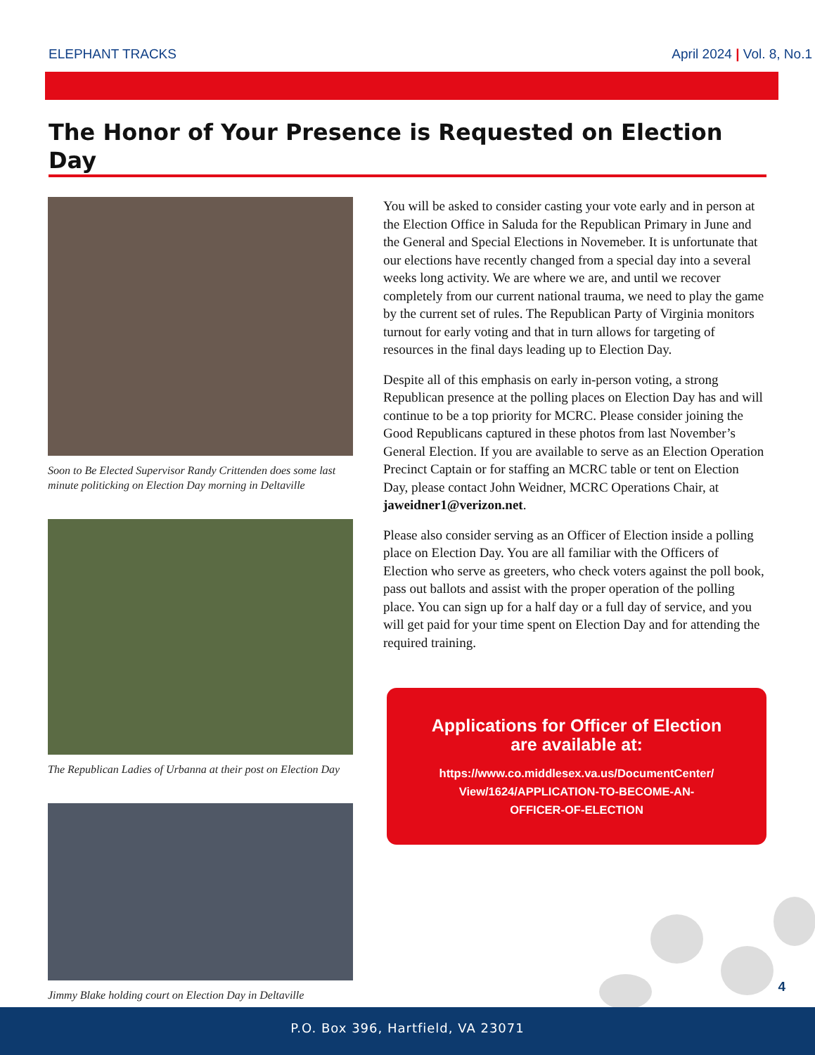ELEPHANT TRACKS April 2024 | Vol. 8, No.1
The Honor of Your Presence is Requested on Election Day
Soon to Be Elected Supervisor Randy Crittenden does some last minute politicking on Election Day morning in Deltaville
The Republican Ladies of Urbanna at their post on Election Day
Jimmy Blake holding court on Election Day in Deltaville
You will be asked to consider casting your vote early and in person at the Election Office in Saluda for the Republican Primary in June and the General and Special Elections in Novemeber. It is unfortunate that our elections have recently changed from a special day into a several weeks long activity. We are where we are, and until we recover completely from our current national trauma, we need to play the game by the current set of rules. The Republican Party of Virginia monitors turnout for early voting and that in turn allows for targeting of resources in the final days leading up to Election Day.
Despite all of this emphasis on early in-person voting, a strong Republican presence at the polling places on Election Day has and will continue to be a top priority for MCRC. Please consider joining the Good Republicans captured in these photos from last November’s General Election. If you are available to serve as an Election Operation Precinct Captain or for staffing an MCRC table or tent on Election Day, please contact John Weidner, MCRC Operations Chair, at jaweidner1@verizon.net.
Please also consider serving as an Officer of Election inside a polling place on Election Day. You are all familiar with the Officers of Election who serve as greeters, who check voters against the poll book, pass out ballots and assist with the proper operation of the polling place. You can sign up for a half day or a full day of service, and you will get paid for your time spent on Election Day and for attending the required training.
Applications for Officer of Election
are available at:
https://www.co.middlesex.va.us/DocumentCenter/
View/1624/APPLICATION-TO-BECOME-AN-
OFFICER-OF-ELECTION
4
P.O. Box 396, Hartfield, VA 23071